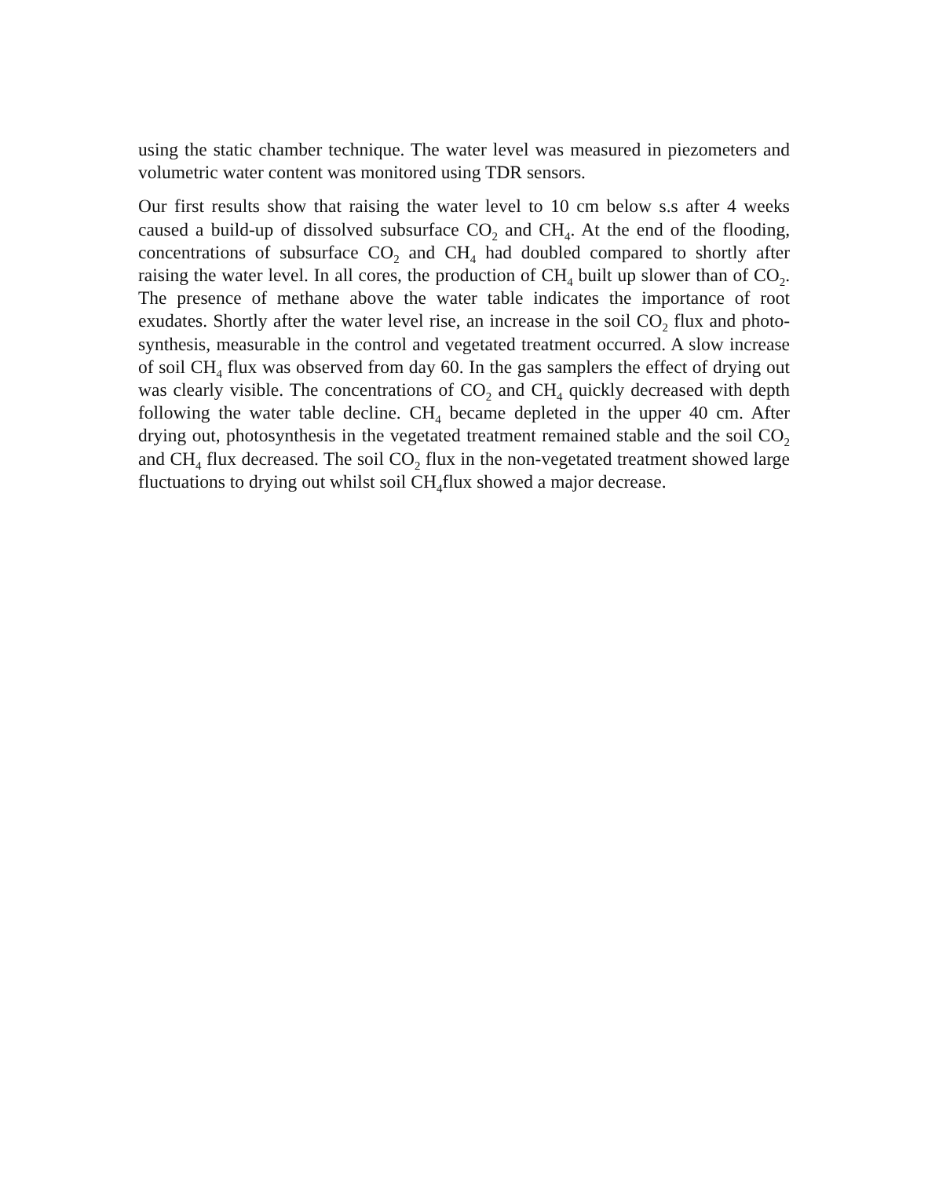using the static chamber technique. The water level was measured in piezometers and volumetric water content was monitored using TDR sensors.
Our first results show that raising the water level to 10 cm below s.s after 4 weeks caused a build-up of dissolved subsurface CO<sub>2</sub> and CH<sub>4</sub>. At the end of the flooding, concentrations of subsurface CO<sub>2</sub> and CH<sub>4</sub> had doubled compared to shortly after raising the water level. In all cores, the production of CH<sub>4</sub> built up slower than of CO<sub>2</sub>. The presence of methane above the water table indicates the importance of root exudates. Shortly after the water level rise, an increase in the soil CO<sub>2</sub> flux and photo-synthesis, measurable in the control and vegetated treatment occurred. A slow increase of soil CH<sub>4</sub> flux was observed from day 60. In the gas samplers the effect of drying out was clearly visible. The concentrations of CO<sub>2</sub> and CH<sub>4</sub> quickly decreased with depth following the water table decline. CH<sub>4</sub> became depleted in the upper 40 cm. After drying out, photosynthesis in the vegetated treatment remained stable and the soil CO<sub>2</sub> and CH<sub>4</sub> flux decreased. The soil CO<sub>2</sub> flux in the non-vegetated treatment showed large fluctuations to drying out whilst soil CH<sub>4</sub>flux showed a major decrease.